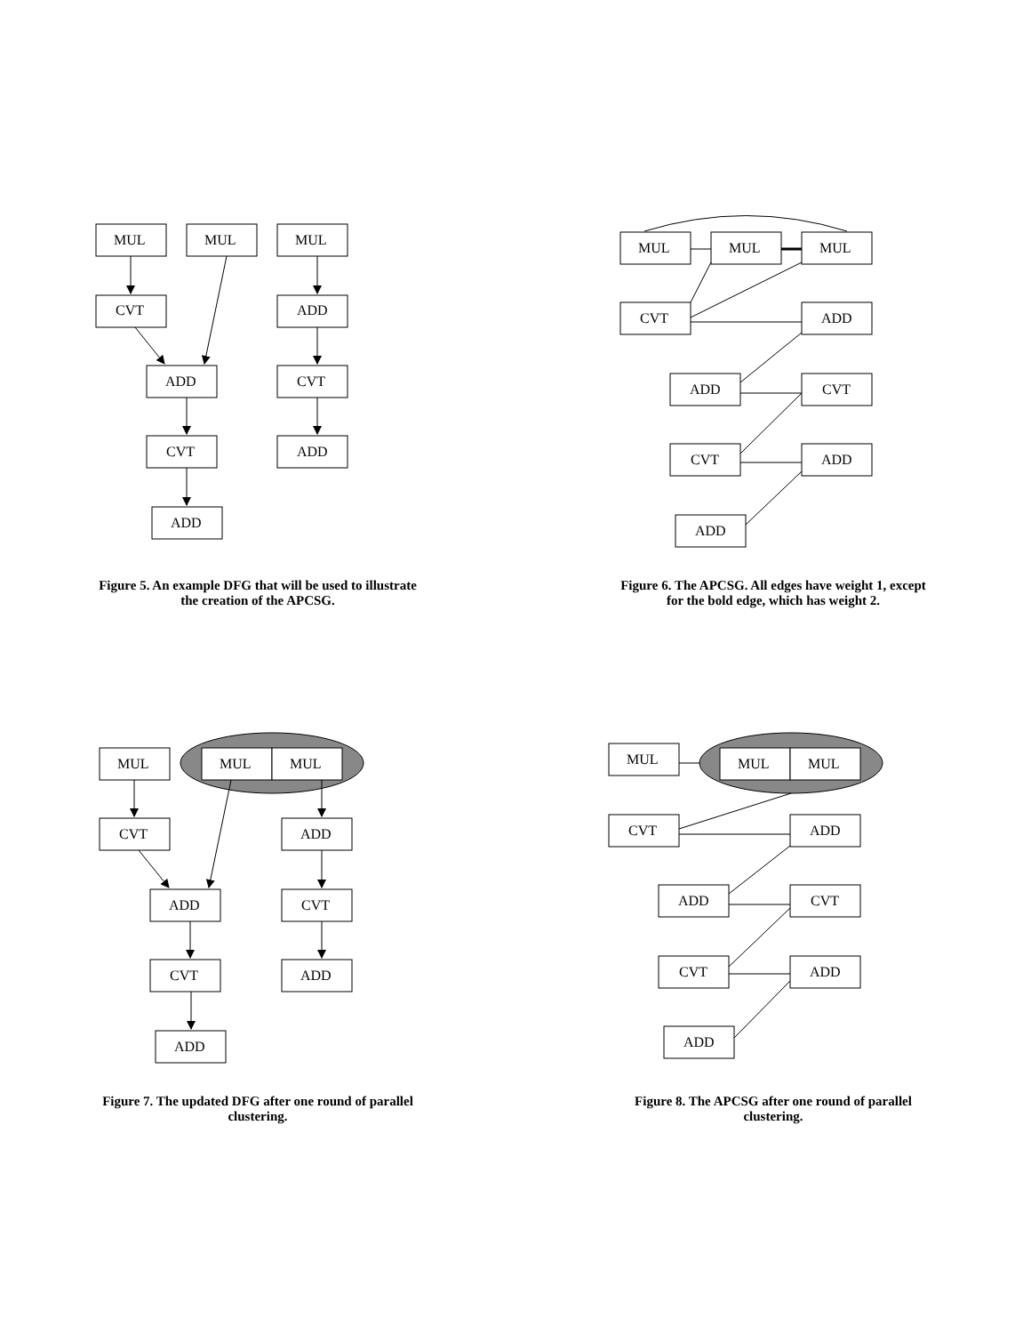MUL
MUL
MUL
CVT
ADD
ADD
CVT
CVT
ADD
ADD
Figure 5. An example DFG that will be used to illustrate the creation of the APCSG.
MUL
MUL
MUL
CVT
ADD
ADD
CVT
CVT
ADD
ADD
Figure 6. The APCSG. All edges have weight 1, except for the bold edge, which has weight 2.
MUL
MUL
MUL
CVT
ADD
ADD
CVT
CVT
ADD
ADD
Figure 7. The updated DFG after one round of parallel clustering.
MUL
MUL
MUL
CVT
ADD
ADD
CVT
CVT
ADD
ADD
Figure 8. The APCSG after one round of parallel clustering.